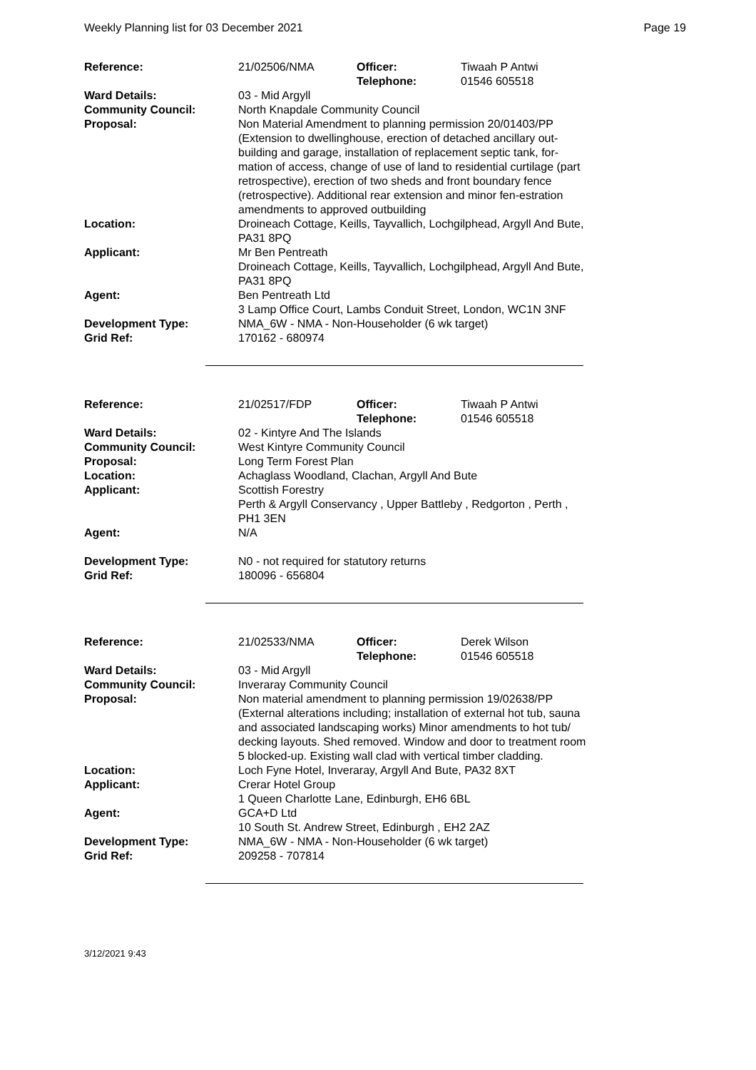Weekly Planning list for 03 December 2021 Page 19
| Reference: | 21/02506/NMA | Officer: Telephone: | Tiwaah P Antwi 01546 605518 |
| Ward Details: | 03 - Mid Argyll | | |
| Community Council: | North Knapdale Community Council | | |
| Proposal: | Non Material Amendment to planning permission 20/01403/PP (Extension to dwellinghouse, erection of detached ancillary out-building and garage, installation of replacement septic tank, for-mation of access, change of use of land to residential curtilage (part retrospective), erection of two sheds and front boundary fence (retrospective). Additional rear extension and minor fen-estration amendments to approved outbuilding | | |
| Location: | Droineach Cottage, Keills, Tayvallich, Lochgilphead, Argyll And Bute, PA31 8PQ | | |
| Applicant: | Mr Ben Pentreath Droineach Cottage, Keills, Tayvallich, Lochgilphead, Argyll And Bute, PA31 8PQ | | |
| Agent: | Ben Pentreath Ltd 3 Lamp Office Court, Lambs Conduit Street, London, WC1N 3NF | | |
| Development Type: | NMA_6W - NMA - Non-Householder (6 wk target) | | |
| Grid Ref: | 170162 - 680974 | | |
| Reference: | 21/02517/FDP | Officer: Telephone: | Tiwaah P Antwi 01546 605518 |
| Ward Details: | 02 - Kintyre And The Islands | | |
| Community Council: | West Kintyre Community Council | | |
| Proposal: | Long Term Forest Plan | | |
| Location: | Achaglass Woodland, Clachan, Argyll And Bute | | |
| Applicant: | Scottish Forestry Perth & Argyll Conservancy , Upper Battleby , Redgorton , Perth , PH1 3EN | | |
| Agent: | N/A | | |
| Development Type: | N0 - not required for statutory returns | | |
| Grid Ref: | 180096 - 656804 | | |
| Reference: | 21/02533/NMA | Officer: Telephone: | Derek Wilson 01546 605518 |
| Ward Details: | 03 - Mid Argyll | | |
| Community Council: | Inveraray Community Council | | |
| Proposal: | Non material amendment to planning permission 19/02638/PP (External alterations including; installation of external hot tub, sauna and associated landscaping works) Minor amendments to hot tub/ decking layouts. Shed removed. Window and door to treatment room 5 blocked-up. Existing wall clad with vertical timber cladding. | | |
| Location: | Loch Fyne Hotel, Inveraray, Argyll And Bute, PA32 8XT | | |
| Applicant: | Crerar Hotel Group 1 Queen Charlotte Lane, Edinburgh, EH6 6BL | | |
| Agent: | GCA+D Ltd 10 South St. Andrew Street, Edinburgh , EH2 2AZ | | |
| Development Type: | NMA_6W - NMA - Non-Householder (6 wk target) | | |
| Grid Ref: | 209258 - 707814 | | |
3/12/2021 9:43